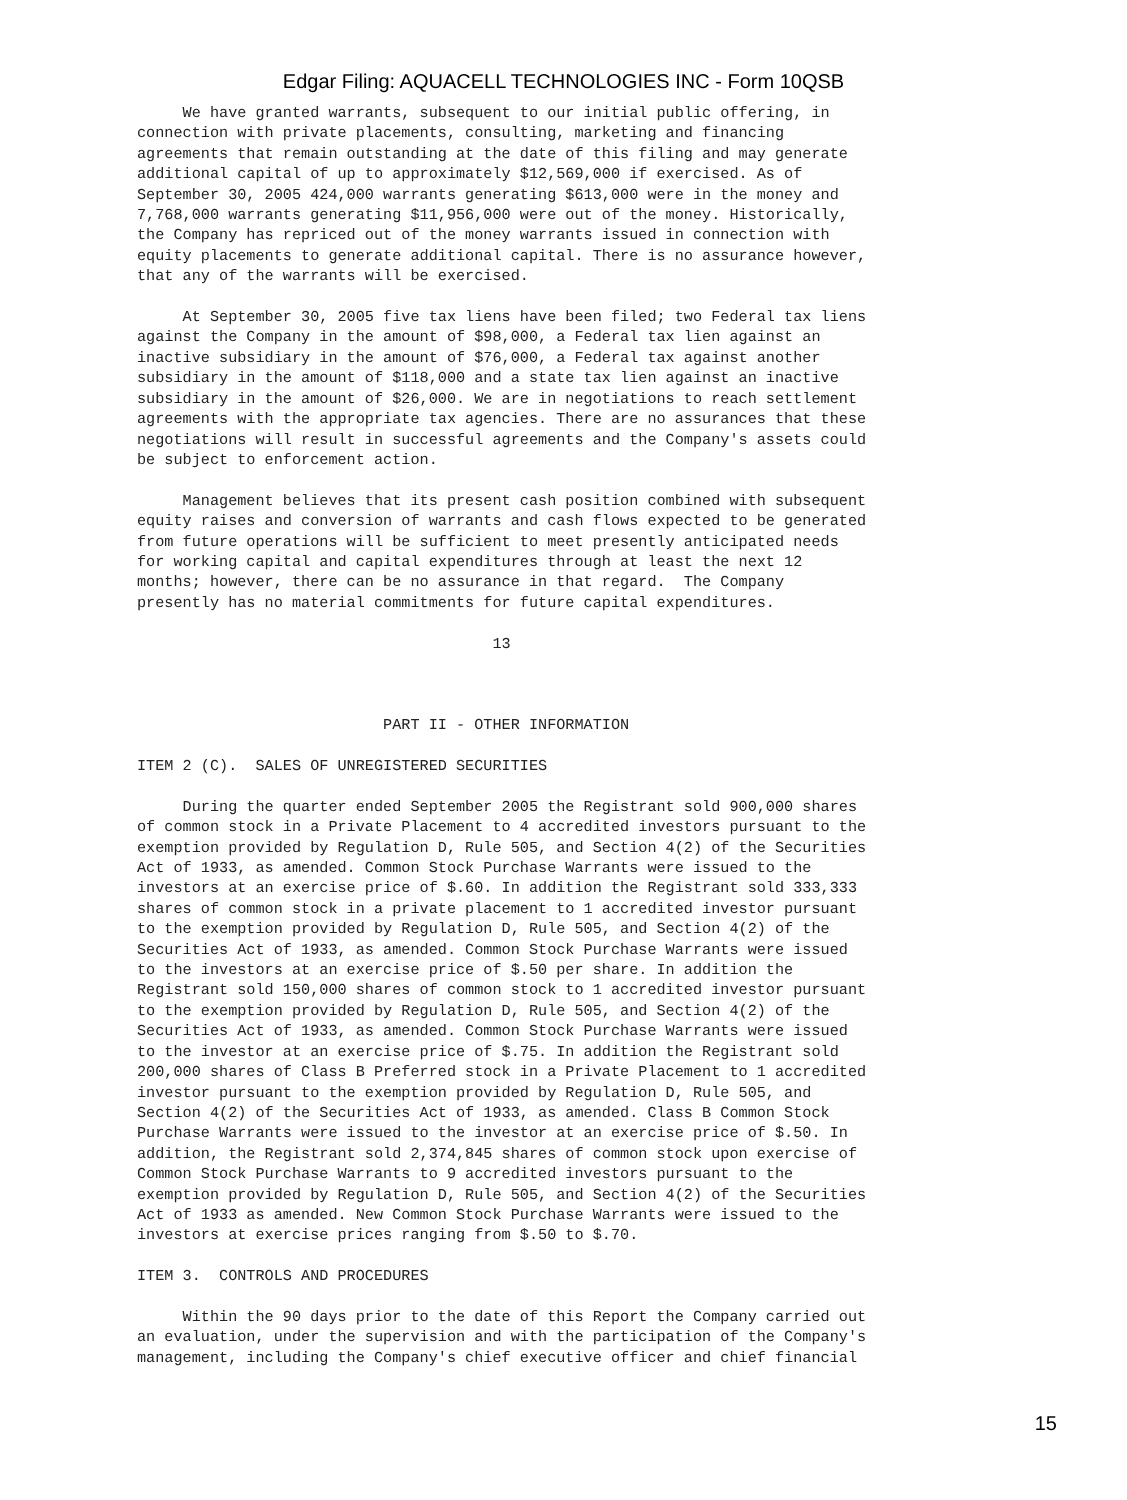Edgar Filing: AQUACELL TECHNOLOGIES INC - Form 10QSB
     We have granted warrants, subsequent to our initial public offering, in
connection with private placements, consulting, marketing and financing
agreements that remain outstanding at the date of this filing and may generate
additional capital of up to approximately $12,569,000 if exercised. As of
September 30, 2005 424,000 warrants generating $613,000 were in the money and
7,768,000 warrants generating $11,956,000 were out of the money. Historically,
the Company has repriced out of the money warrants issued in connection with
equity placements to generate additional capital. There is no assurance however,
that any of the warrants will be exercised.

     At September 30, 2005 five tax liens have been filed; two Federal tax liens
against the Company in the amount of $98,000, a Federal tax lien against an
inactive subsidiary in the amount of $76,000, a Federal tax against another
subsidiary in the amount of $118,000 and a state tax lien against an inactive
subsidiary in the amount of $26,000. We are in negotiations to reach settlement
agreements with the appropriate tax agencies. There are no assurances that these
negotiations will result in successful agreements and the Company's assets could
be subject to enforcement action.

     Management believes that its present cash position combined with subsequent
equity raises and conversion of warrants and cash flows expected to be generated
from future operations will be sufficient to meet presently anticipated needs
for working capital and capital expenditures through at least the next 12
months; however, there can be no assurance in that regard.  The Company
presently has no material commitments for future capital expenditures.

                                       13



                           PART II - OTHER INFORMATION

ITEM 2 (C).  SALES OF UNREGISTERED SECURITIES

     During the quarter ended September 2005 the Registrant sold 900,000 shares
of common stock in a Private Placement to 4 accredited investors pursuant to the
exemption provided by Regulation D, Rule 505, and Section 4(2) of the Securities
Act of 1933, as amended. Common Stock Purchase Warrants were issued to the
investors at an exercise price of $.60. In addition the Registrant sold 333,333
shares of common stock in a private placement to 1 accredited investor pursuant
to the exemption provided by Regulation D, Rule 505, and Section 4(2) of the
Securities Act of 1933, as amended. Common Stock Purchase Warrants were issued
to the investors at an exercise price of $.50 per share. In addition the
Registrant sold 150,000 shares of common stock to 1 accredited investor pursuant
to the exemption provided by Regulation D, Rule 505, and Section 4(2) of the
Securities Act of 1933, as amended. Common Stock Purchase Warrants were issued
to the investor at an exercise price of $.75. In addition the Registrant sold
200,000 shares of Class B Preferred stock in a Private Placement to 1 accredited
investor pursuant to the exemption provided by Regulation D, Rule 505, and
Section 4(2) of the Securities Act of 1933, as amended. Class B Common Stock
Purchase Warrants were issued to the investor at an exercise price of $.50. In
addition, the Registrant sold 2,374,845 shares of common stock upon exercise of
Common Stock Purchase Warrants to 9 accredited investors pursuant to the
exemption provided by Regulation D, Rule 505, and Section 4(2) of the Securities
Act of 1933 as amended. New Common Stock Purchase Warrants were issued to the
investors at exercise prices ranging from $.50 to $.70.

ITEM 3.  CONTROLS AND PROCEDURES

     Within the 90 days prior to the date of this Report the Company carried out
an evaluation, under the supervision and with the participation of the Company's
management, including the Company's chief executive officer and chief financial
15